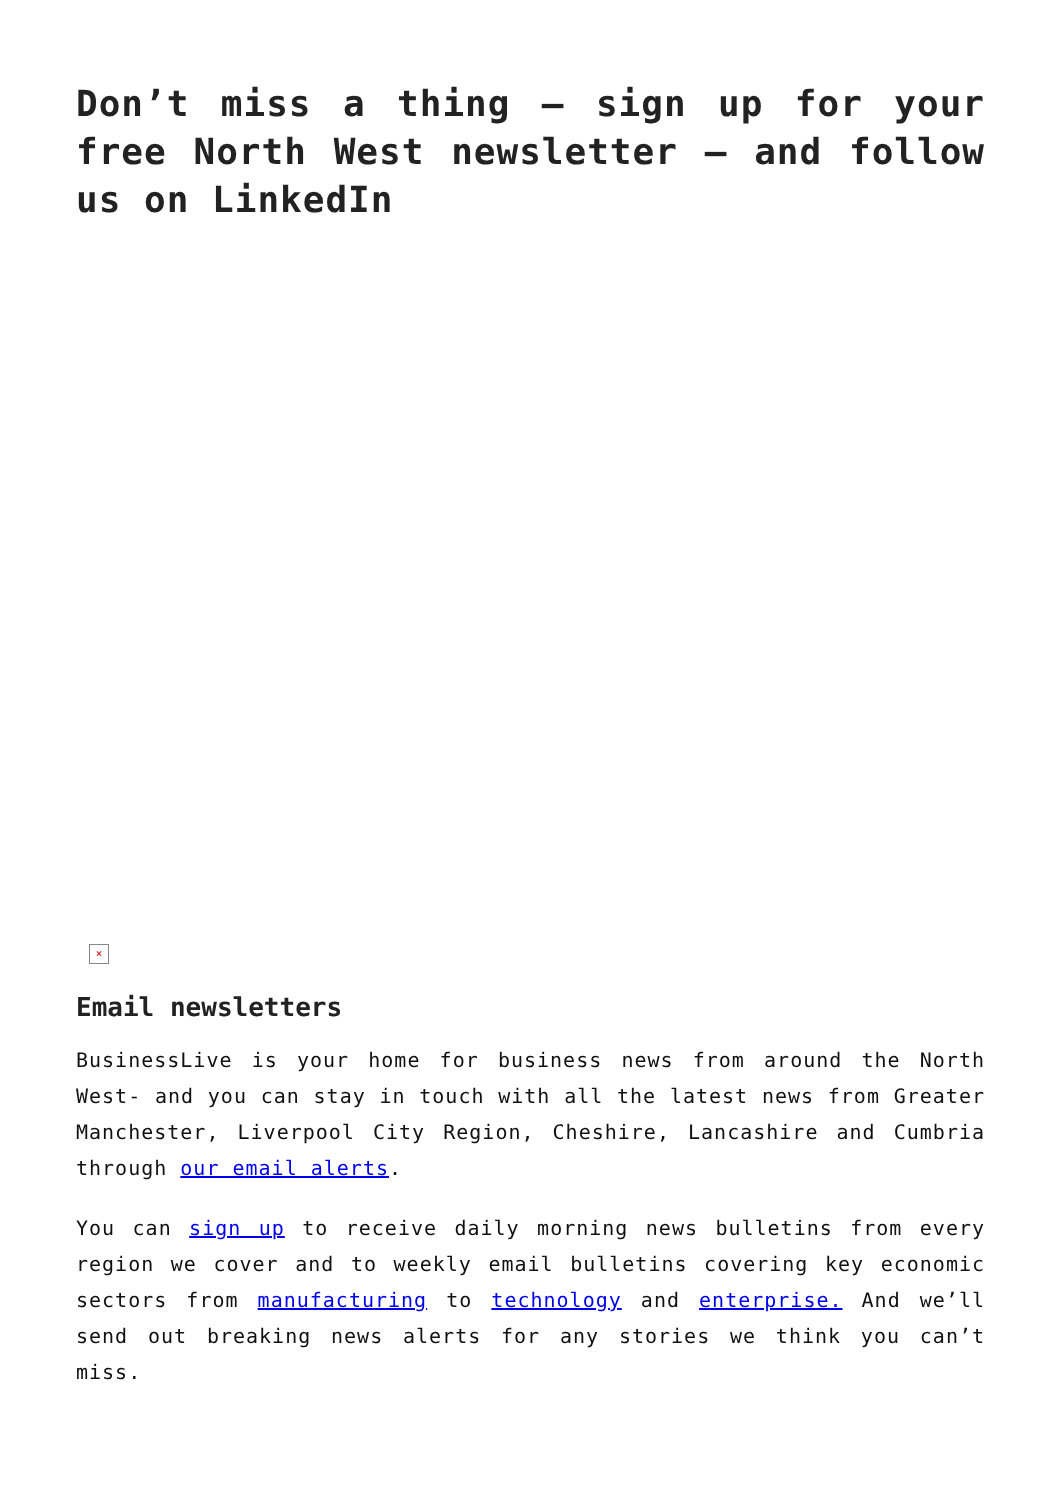Don’t miss a thing – sign up for your free North West newsletter – and follow us on LinkedIn
×
Email newsletters
BusinessLive is your home for business news from around the North West- and you can stay in touch with all the latest news from Greater Manchester, Liverpool City Region, Cheshire, Lancashire and Cumbria through our email alerts.
You can sign up to receive daily morning news bulletins from every region we cover and to weekly email bulletins covering key economic sectors from manufacturing to technology and enterprise. And we’ll send out breaking news alerts for any stories we think you can’t miss.